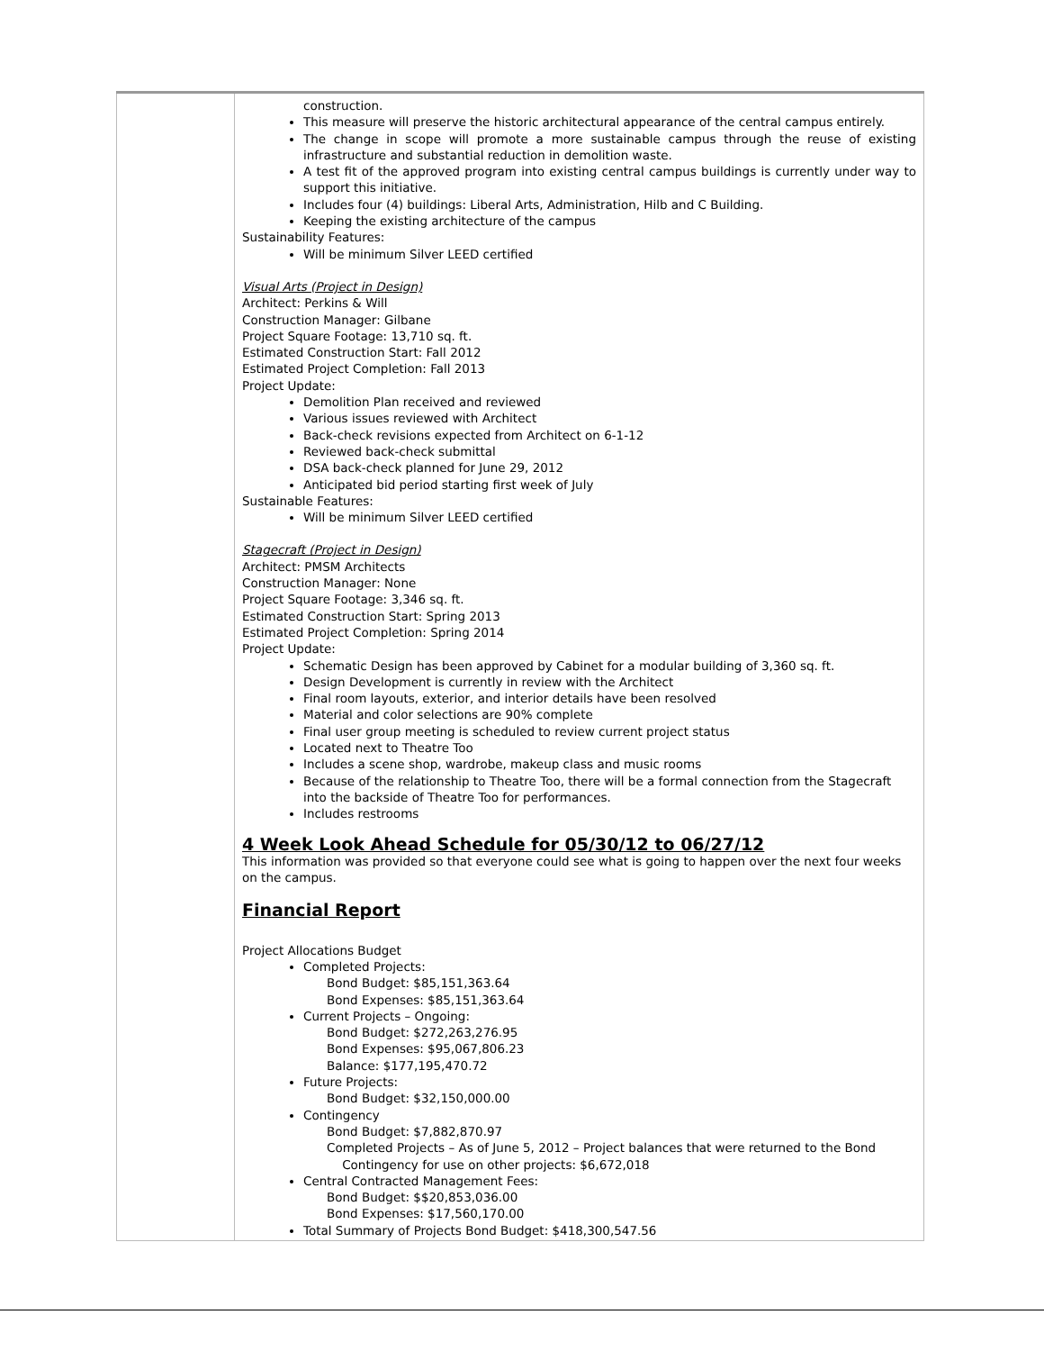| | construction. This measure will preserve the historic architectural appearance of the central campus entirely. The change in scope will promote a more sustainable campus through the reuse of existing infrastructure and substantial reduction in demolition waste. A test fit of the approved program into existing central campus buildings is currently under way to support this initiative. Includes four (4) buildings: Liberal Arts, Administration, Hilb and C Building. Keeping the existing architecture of the campus Sustainability Features: Will be minimum Silver LEED certified Visual Arts (Project in Design) Architect: Perkins & Will Construction Manager: Gilbane Project Square Footage: 13,710 sq. ft. Estimated Construction Start: Fall 2012 Estimated Project Completion: Fall 2013 Project Update: Demolition Plan received and reviewed Various issues reviewed with Architect Back-check revisions expected from Architect on 6-1-12 Reviewed back-check submittal DSA back-check planned for June 29, 2012 Anticipated bid period starting first week of July Sustainable Features: Will be minimum Silver LEED certified Stagecraft (Project in Design) Architect: PMSM Architects Construction Manager: None Project Square Footage: 3,346 sq. ft. Estimated Construction Start: Spring 2013 Estimated Project Completion: Spring 2014 Project Update: Schematic Design has been approved by Cabinet for a modular building of 3,360 sq. ft. Design Development is currently in review with the Architect Final room layouts, exterior, and interior details have been resolved Material and color selections are 90% complete Final user group meeting is scheduled to review current project status Located next to Theatre Too Includes a scene shop, wardrobe, makeup class and music rooms Because of the relationship to Theatre Too, there will be a formal connection from the Stagecraft into the backside of Theatre Too for performances. Includes restrooms 4 Week Look Ahead Schedule for 05/30/12 to 06/27/12 This information was provided so that everyone could see what is going to happen over the next four weeks on the campus. Financial Report Project Allocations Budget Completed Projects: Bond Budget: $85,151,363.64 Bond Expenses: $85,151,363.64 Current Projects – Ongoing: Bond Budget: $272,263,276.95 Bond Expenses: $95,067,806.23 Balance: $177,195,470.72 Future Projects: Bond Budget: $32,150,000.00 Contingency Bond Budget: $7,882,870.97 Completed Projects – As of June 5, 2012 – Project balances that were returned to the Bond Contingency for use on other projects: $6,672,018 Central Contracted Management Fees: Bond Budget: $$20,853,036.00 Bond Expenses: $17,560,170.00 Total Summary of Projects Bond Budget: $418,300,547.56 |